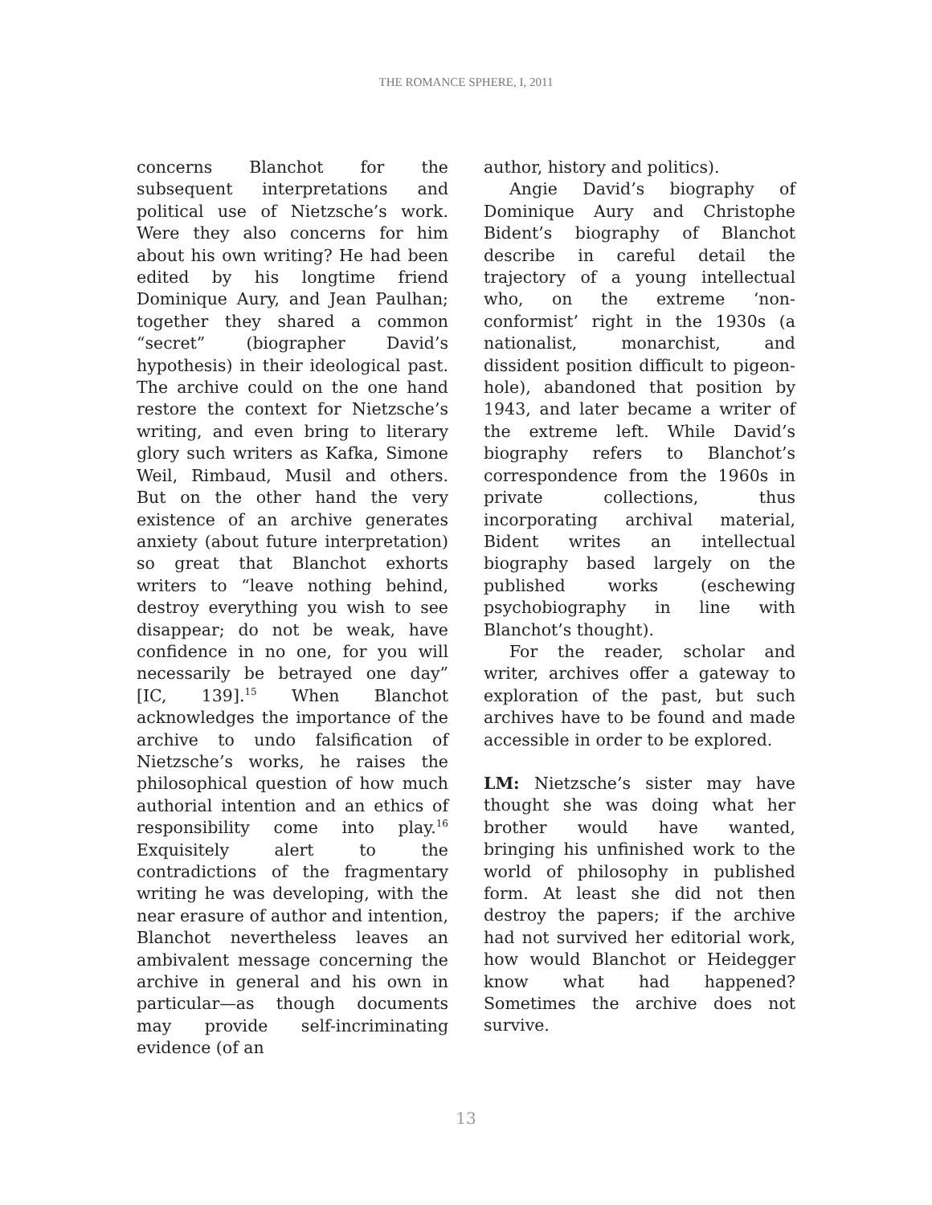THE ROMANCE SPHERE, I, 2011
concerns Blanchot for the subsequent interpretations and political use of Nietzsche’s work. Were they also concerns for him about his own writing? He had been edited by his longtime friend Dominique Aury, and Jean Paulhan; together they shared a common “secret” (biographer David’s hypothesis) in their ideological past. The archive could on the one hand restore the context for Nietzsche’s writing, and even bring to literary glory such writers as Kafka, Simone Weil, Rimbaud, Musil and others. But on the other hand the very existence of an archive generates anxiety (about future interpretation) so great that Blanchot exhorts writers to “leave nothing behind, destroy everything you wish to see disappear; do not be weak, have confidence in no one, for you will necessarily be betrayed one day” [IC, 139].<sup>15</sup> When Blanchot acknowledges the importance of the archive to undo falsification of Nietzsche’s works, he raises the philosophical question of how much authorial intention and an ethics of responsibility come into play.<sup>16</sup> Exquisitely alert to the contradictions of the fragmentary writing he was developing, with the near erasure of author and intention, Blanchot nevertheless leaves an ambivalent message concerning the archive in general and his own in particular—as though documents may provide self-incriminating evidence (of an
author, history and politics).
Angie David’s biography of Dominique Aury and Christophe Bident’s biography of Blanchot describe in careful detail the trajectory of a young intellectual who, on the extreme ‘non-conformist’ right in the 1930s (a nationalist, monarchist, and dissident position difficult to pigeon-hole), abandoned that position by 1943, and later became a writer of the extreme left. While David’s biography refers to Blanchot’s correspondence from the 1960s in private collections, thus incorporating archival material, Bident writes an intellectual biography based largely on the published works (eschewing psychobiography in line with Blanchot’s thought).
For the reader, scholar and writer, archives offer a gateway to exploration of the past, but such archives have to be found and made accessible in order to be explored.
LM: Nietzsche’s sister may have thought she was doing what her brother would have wanted, bringing his unfinished work to the world of philosophy in published form. At least she did not then destroy the papers; if the archive had not survived her editorial work, how would Blanchot or Heidegger know what had happened? Sometimes the archive does not survive.
13